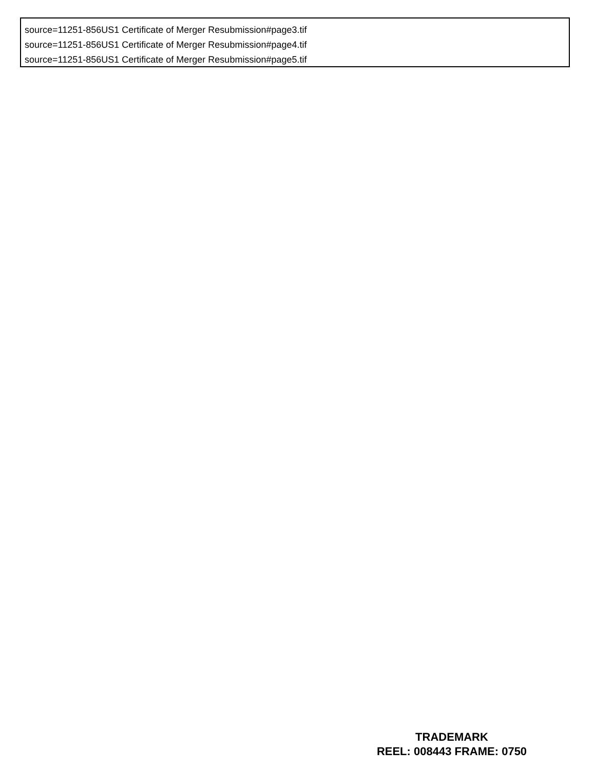source=11251-856US1 Certificate of Merger Resubmission#page3.tif
source=11251-856US1 Certificate of Merger Resubmission#page4.tif
source=11251-856US1 Certificate of Merger Resubmission#page5.tif
TRADEMARK
REEL: 008443 FRAME: 0750